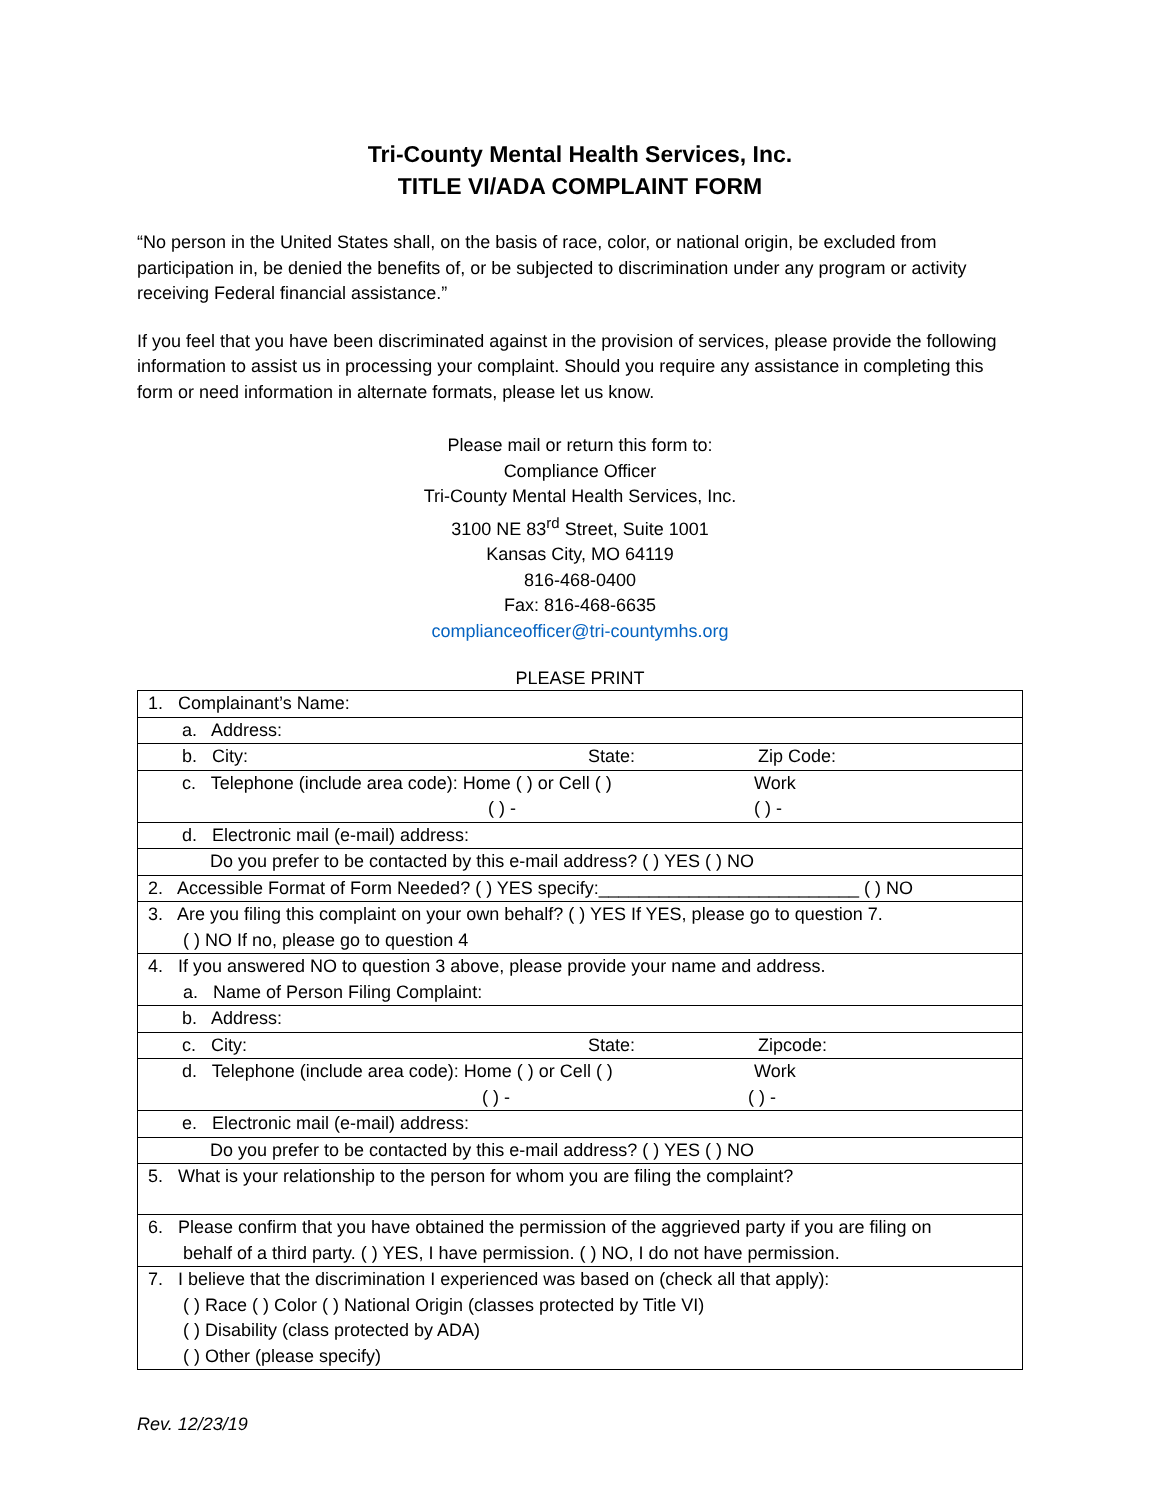Tri-County Mental Health Services, Inc.
TITLE VI/ADA COMPLAINT FORM
“No person in the United States shall, on the basis of race, color, or national origin, be excluded from participation in, be denied the benefits of, or be subjected to discrimination under any program or activity receiving Federal financial assistance.”
If you feel that you have been discriminated against in the provision of services, please provide the following information to assist us in processing your complaint. Should you require any assistance in completing this form or need information in alternate formats, please let us know.
Please mail or return this form to:
Compliance Officer
Tri-County Mental Health Services, Inc.
3100 NE 83<sup>rd</sup> Street, Suite 1001
Kansas City, MO 64119
816-468-0400
Fax: 816-468-6635
complianceofficer@tri-countymhs.org
PLEASE PRINT
| 1. Complainant’s Name: |
| a. Address: |
| b. City: State: Zip Code: |
| c. Telephone (include area code): Home ( ) or Cell ( ) Work ( ) - ( ) - |
| d. Electronic mail (e-mail) address: |
| Do you prefer to be contacted by this e-mail address? ( ) YES ( ) NO |
| 2. Accessible Format of Form Needed? ( ) YES specify:__________________________ ( ) NO |
| 3. Are you filing this complaint on your own behalf? ( ) YES If YES, please go to question 7. ( ) NO If no, please go to question 4 |
| 4. If you answered NO to question 3 above, please provide your name and address. a. Name of Person Filing Complaint: |
| b. Address: |
| c. City: State: Zipcode: |
| d. Telephone (include area code): Home ( ) or Cell ( ) Work ( ) - ( ) - |
| e. Electronic mail (e-mail) address: |
| Do you prefer to be contacted by this e-mail address? ( ) YES ( ) NO |
| 5. What is your relationship to the person for whom you are filing the complaint? |
| 6. Please confirm that you have obtained the permission of the aggrieved party if you are filing on behalf of a third party. ( ) YES, I have permission. ( ) NO, I do not have permission. |
| 7. I believe that the discrimination I experienced was based on (check all that apply): ( ) Race ( ) Color ( ) National Origin (classes protected by Title VI) ( ) Disability (class protected by ADA) ( ) Other (please specify) |
Rev. 12/23/19